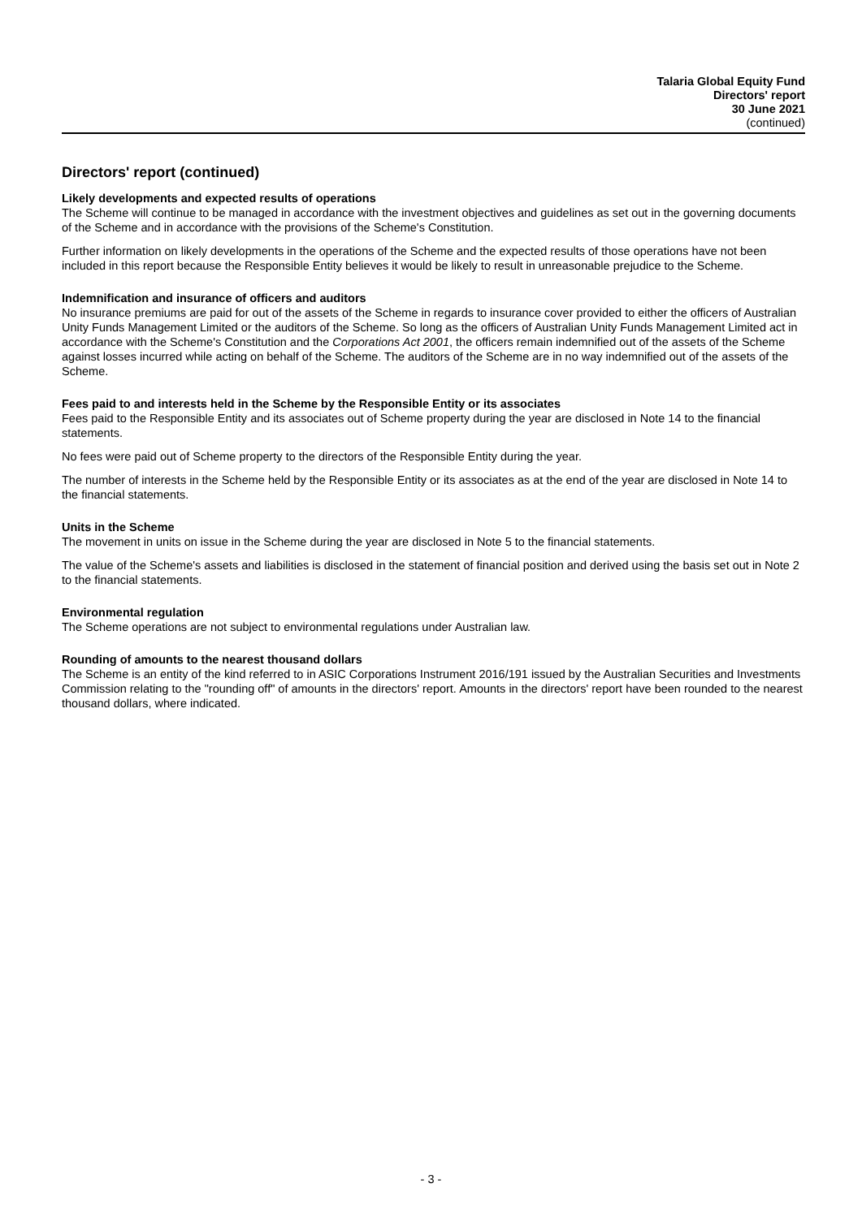Talaria Global Equity Fund
Directors' report
30 June 2021
(continued)
Directors' report (continued)
Likely developments and expected results of operations
The Scheme will continue to be managed in accordance with the investment objectives and guidelines as set out in the governing documents of the Scheme and in accordance with the provisions of the Scheme's Constitution.
Further information on likely developments in the operations of the Scheme and the expected results of those operations have not been included in this report because the Responsible Entity believes it would be likely to result in unreasonable prejudice to the Scheme.
Indemnification and insurance of officers and auditors
No insurance premiums are paid for out of the assets of the Scheme in regards to insurance cover provided to either the officers of Australian Unity Funds Management Limited or the auditors of the Scheme. So long as the officers of Australian Unity Funds Management Limited act in accordance with the Scheme's Constitution and the Corporations Act 2001, the officers remain indemnified out of the assets of the Scheme against losses incurred while acting on behalf of the Scheme. The auditors of the Scheme are in no way indemnified out of the assets of the Scheme.
Fees paid to and interests held in the Scheme by the Responsible Entity or its associates
Fees paid to the Responsible Entity and its associates out of Scheme property during the year are disclosed in Note 14 to the financial statements.
No fees were paid out of Scheme property to the directors of the Responsible Entity during the year.
The number of interests in the Scheme held by the Responsible Entity or its associates as at the end of the year are disclosed in Note 14 to the financial statements.
Units in the Scheme
The movement in units on issue in the Scheme during the year are disclosed in Note 5 to the financial statements.
The value of the Scheme's assets and liabilities is disclosed in the statement of financial position and derived using the basis set out in Note 2 to the financial statements.
Environmental regulation
The Scheme operations are not subject to environmental regulations under Australian law.
Rounding of amounts to the nearest thousand dollars
The Scheme is an entity of the kind referred to in ASIC Corporations Instrument 2016/191 issued by the Australian Securities and Investments Commission relating to the "rounding off" of amounts in the directors' report. Amounts in the directors' report have been rounded to the nearest thousand dollars, where indicated.
- 3 -